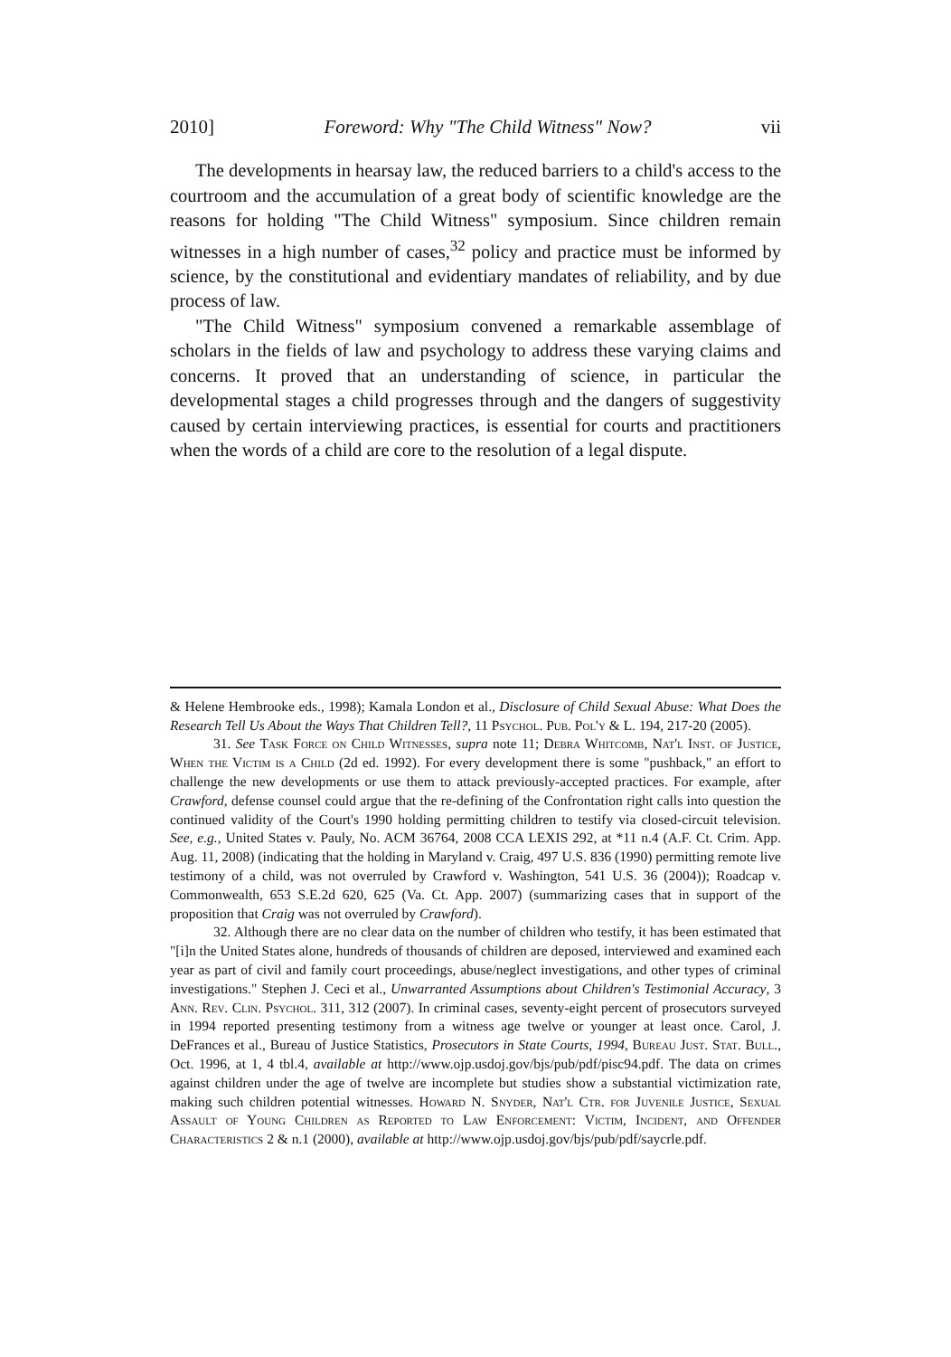2010] Foreword: Why "The Child Witness" Now? vii
The developments in hearsay law, the reduced barriers to a child's access to the courtroom and the accumulation of a great body of scientific knowledge are the reasons for holding "The Child Witness" symposium. Since children remain witnesses in a high number of cases,<sup>32</sup> policy and practice must be informed by science, by the constitutional and evidentiary mandates of reliability, and by due process of law.
"The Child Witness" symposium convened a remarkable assemblage of scholars in the fields of law and psychology to address these varying claims and concerns. It proved that an understanding of science, in particular the developmental stages a child progresses through and the dangers of suggestivity caused by certain interviewing practices, is essential for courts and practitioners when the words of a child are core to the resolution of a legal dispute.
& Helene Hembrooke eds., 1998); Kamala London et al., Disclosure of Child Sexual Abuse: What Does the Research Tell Us About the Ways That Children Tell?, 11 Psychol. Pub. Pol'y & L. 194, 217-20 (2005).
31. See Task Force on Child Witnesses, supra note 11; Debra Whitcomb, Nat'l Inst. of Justice, When the Victim is a Child (2d ed. 1992). For every development there is some "pushback," an effort to challenge the new developments or use them to attack previously-accepted practices. For example, after Crawford, defense counsel could argue that the re-defining of the Confrontation right calls into question the continued validity of the Court's 1990 holding permitting children to testify via closed-circuit television. See, e.g., United States v. Pauly, No. ACM 36764, 2008 CCA LEXIS 292, at *11 n.4 (A.F. Ct. Crim. App. Aug. 11, 2008) (indicating that the holding in Maryland v. Craig, 497 U.S. 836 (1990) permitting remote live testimony of a child, was not overruled by Crawford v. Washington, 541 U.S. 36 (2004)); Roadcap v. Commonwealth, 653 S.E.2d 620, 625 (Va. Ct. App. 2007) (summarizing cases that in support of the proposition that Craig was not overruled by Crawford).
32. Although there are no clear data on the number of children who testify, it has been estimated that "[i]n the United States alone, hundreds of thousands of children are deposed, interviewed and examined each year as part of civil and family court proceedings, abuse/neglect investigations, and other types of criminal investigations." Stephen J. Ceci et al., Unwarranted Assumptions about Children's Testimonial Accuracy, 3 Ann. Rev. Clin. Psychol. 311, 312 (2007). In criminal cases, seventy-eight percent of prosecutors surveyed in 1994 reported presenting testimony from a witness age twelve or younger at least once. Carol, J. DeFrances et al., Bureau of Justice Statistics, Prosecutors in State Courts, 1994, Bureau Just. Stat. Bull., Oct. 1996, at 1, 4 tbl.4, available at http://www.ojp.usdoj.gov/bjs/pub/pdf/pisc94.pdf. The data on crimes against children under the age of twelve are incomplete but studies show a substantial victimization rate, making such children potential witnesses. Howard N. Snyder, Nat'l Ctr. for Juvenile Justice, Sexual Assault of Young Children as Reported to Law Enforcement: Victim, Incident, and Offender Characteristics 2 & n.1 (2000), available at http://www.ojp.usdoj.gov/bjs/pub/pdf/saycrle.pdf.